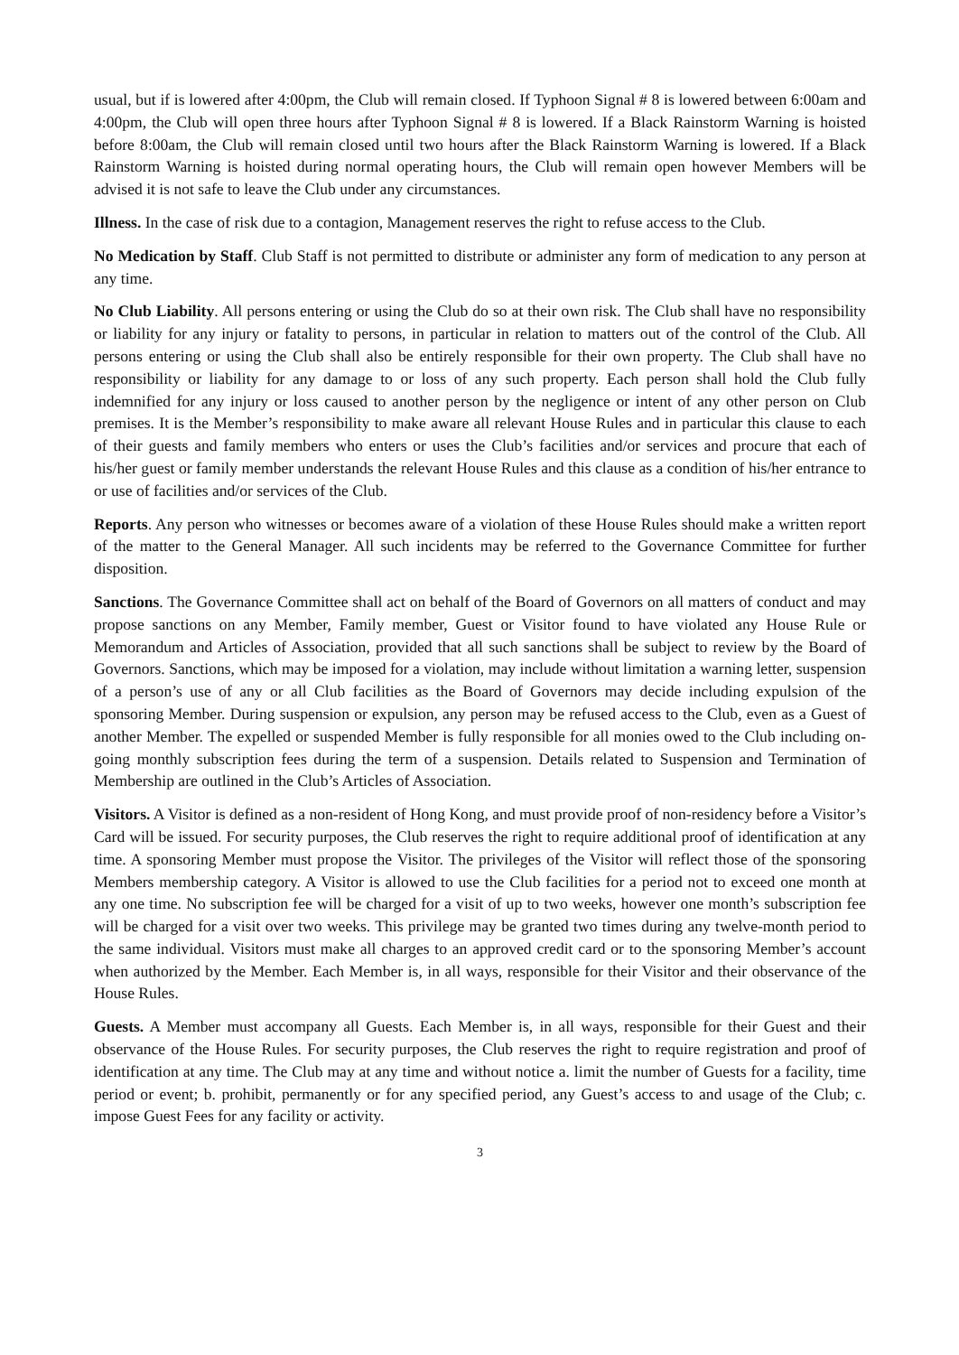usual, but if is lowered after 4:00pm, the Club will remain closed. If Typhoon Signal # 8 is lowered between 6:00am and 4:00pm, the Club will open three hours after Typhoon Signal # 8 is lowered. If a Black Rainstorm Warning is hoisted before 8:00am, the Club will remain closed until two hours after the Black Rainstorm Warning is lowered. If a Black Rainstorm Warning is hoisted during normal operating hours, the Club will remain open however Members will be advised it is not safe to leave the Club under any circumstances.
Illness. In the case of risk due to a contagion, Management reserves the right to refuse access to the Club.
No Medication by Staff. Club Staff is not permitted to distribute or administer any form of medication to any person at any time.
No Club Liability. All persons entering or using the Club do so at their own risk. The Club shall have no responsibility or liability for any injury or fatality to persons, in particular in relation to matters out of the control of the Club. All persons entering or using the Club shall also be entirely responsible for their own property. The Club shall have no responsibility or liability for any damage to or loss of any such property. Each person shall hold the Club fully indemnified for any injury or loss caused to another person by the negligence or intent of any other person on Club premises. It is the Member’s responsibility to make aware all relevant House Rules and in particular this clause to each of their guests and family members who enters or uses the Club’s facilities and/or services and procure that each of his/her guest or family member understands the relevant House Rules and this clause as a condition of his/her entrance to or use of facilities and/or services of the Club.
Reports. Any person who witnesses or becomes aware of a violation of these House Rules should make a written report of the matter to the General Manager. All such incidents may be referred to the Governance Committee for further disposition.
Sanctions. The Governance Committee shall act on behalf of the Board of Governors on all matters of conduct and may propose sanctions on any Member, Family member, Guest or Visitor found to have violated any House Rule or Memorandum and Articles of Association, provided that all such sanctions shall be subject to review by the Board of Governors. Sanctions, which may be imposed for a violation, may include without limitation a warning letter, suspension of a person’s use of any or all Club facilities as the Board of Governors may decide including expulsion of the sponsoring Member. During suspension or expulsion, any person may be refused access to the Club, even as a Guest of another Member. The expelled or suspended Member is fully responsible for all monies owed to the Club including on-going monthly subscription fees during the term of a suspension. Details related to Suspension and Termination of Membership are outlined in the Club’s Articles of Association.
Visitors. A Visitor is defined as a non-resident of Hong Kong, and must provide proof of non-residency before a Visitor’s Card will be issued. For security purposes, the Club reserves the right to require additional proof of identification at any time. A sponsoring Member must propose the Visitor. The privileges of the Visitor will reflect those of the sponsoring Members membership category. A Visitor is allowed to use the Club facilities for a period not to exceed one month at any one time. No subscription fee will be charged for a visit of up to two weeks, however one month’s subscription fee will be charged for a visit over two weeks. This privilege may be granted two times during any twelve-month period to the same individual. Visitors must make all charges to an approved credit card or to the sponsoring Member’s account when authorized by the Member. Each Member is, in all ways, responsible for their Visitor and their observance of the House Rules.
Guests. A Member must accompany all Guests. Each Member is, in all ways, responsible for their Guest and their observance of the House Rules. For security purposes, the Club reserves the right to require registration and proof of identification at any time. The Club may at any time and without notice a. limit the number of Guests for a facility, time period or event; b. prohibit, permanently or for any specified period, any Guest’s access to and usage of the Club; c. impose Guest Fees for any facility or activity.
3